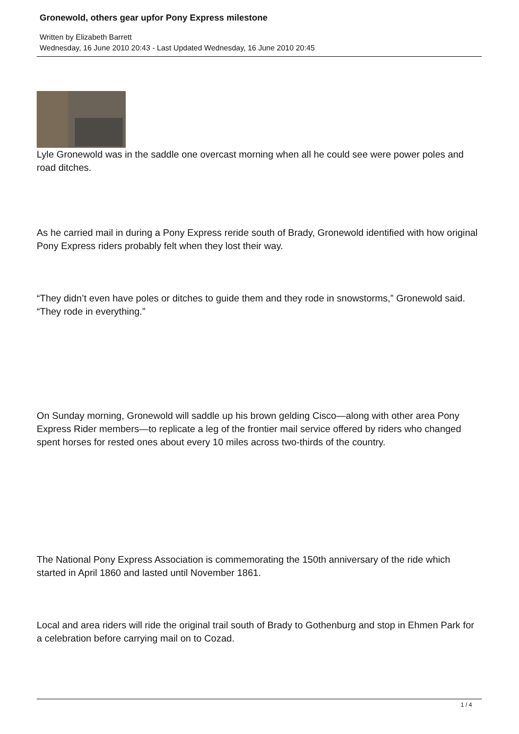Gronewold, others gear upfor Pony Express milestone
Written by Elizabeth Barrett
Wednesday, 16 June 2010 20:43 - Last Updated Wednesday, 16 June 2010 20:45
Lyle Gronewold was in the saddle one overcast morning when all he could see were power poles and road ditches.
As he carried mail in during a Pony Express reride south of Brady, Gronewold identified with how original Pony Express riders probably felt when they lost their way.
“They didn’t even have poles or ditches to guide them and they rode in snowstorms,” Gronewold said. “They rode in everything.”
On Sunday morning, Gronewold will saddle up his brown gelding Cisco—along with other area Pony Express Rider members—to replicate a leg of the frontier mail service offered by riders who changed spent horses for rested ones about every 10 miles across two-thirds of the country.
The National Pony Express Association is commemorating the 150th anniversary of the ride which started in April 1860 and lasted until November 1861.
Local and area riders will ride the original trail south of Brady to Gothenburg and stop in Ehmen Park for a celebration before carrying mail on to Cozad.
1 / 4